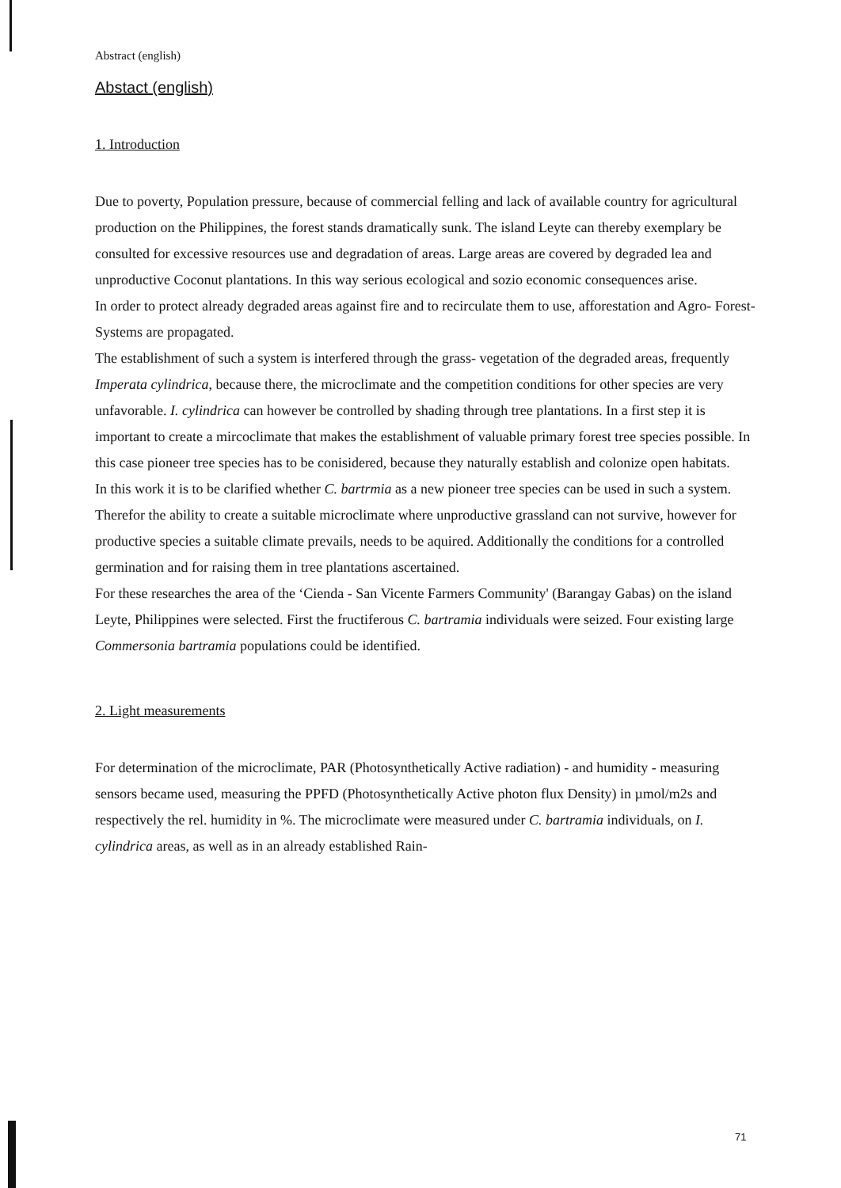Abstract (english)
Abstact (english)
1. Introduction
Due to poverty, Population pressure, because of commercial felling and lack of available country for agricultural production on the Philippines, the forest stands dramatically sunk. The island Leyte can thereby exemplary be consulted for excessive resources use and degradation of areas. Large areas are covered by degraded lea and unproductive Coconut plantations. In this way serious ecological and sozio economic consequences arise.
In order to protect already degraded areas against fire and to recirculate them to use, afforestation and Agro- Forest- Systems are propagated.
The establishment of such a system is interfered through the grass- vegetation of the degraded areas, frequently Imperata cylindrica, because there, the microclimate and the competition conditions for other species are very unfavorable. I. cylindrica can however be controlled by shading through tree plantations. In a first step it is important to create a mircoclimate that makes the establishment of valuable primary forest tree species possible. In this case pioneer tree species has to be conisidered, because they naturally establish and colonize open habitats.
In this work it is to be clarified whether C. bartrmia as a new pioneer tree species can be used in such a system. Therefor the ability to create a suitable microclimate where unproductive grassland can not survive, however for productive species a suitable climate prevails, needs to be aquired. Additionally the conditions for a controlled germination and for raising them in tree plantations ascertained.
For these researches the area of the ‘Cienda - San Vicente Farmers Community' (Barangay Gabas) on the island Leyte, Philippines were selected. First the fructiferous C. bartramia individuals were seized. Four existing large Commersonia bartramia populations could be identified.
2. Light measurements
For determination of the microclimate, PAR (Photosynthetically Active radiation) - and humidity - measuring sensors became used, measuring the PPFD (Photosynthetically Active photon flux Density) in µmol/m2s and respectively the rel. humidity in %. The microclimate were measured under C. bartramia individuals, on I. cylindrica areas, as well as in an already established Rain-
71